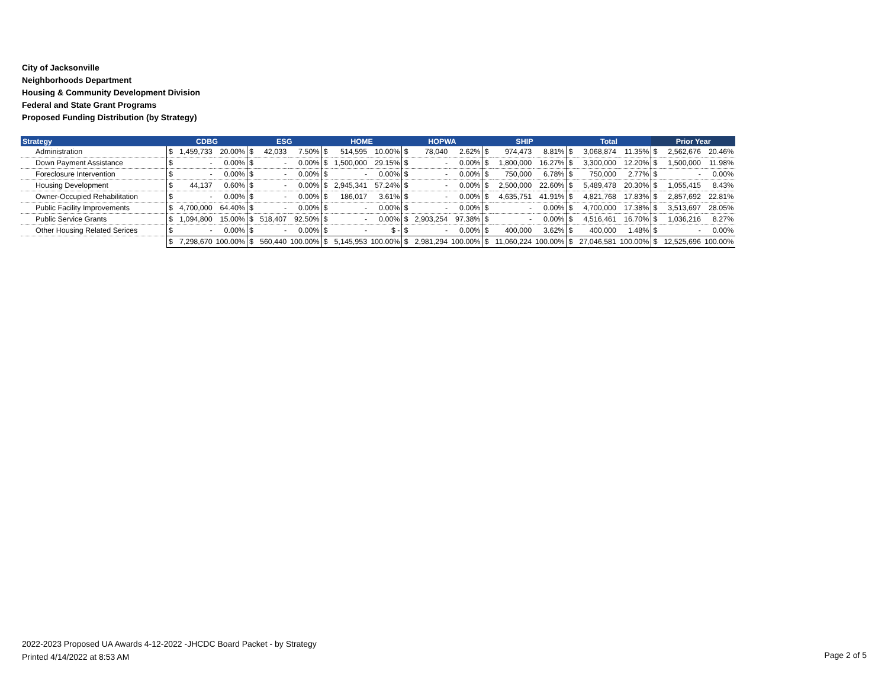City of Jacksonville
Neighborhoods Department
Housing & Community Development Division
Federal and State Grant Programs
Proposed Funding Distribution (by Strategy)
| Strategy | CDBG | | | ESG | | | HOME | | | HOPWA | | | SHIP | | | Total | | | Prior Year | | |
| --- | --- | --- | --- | --- | --- | --- | --- | --- | --- | --- | --- | --- | --- | --- | --- | --- | --- | --- | --- | --- | --- |
| Administration | $ | 1,459,733 | 20.00% | $ | 42,033 | 7.50% | $ | 514,595 | 10.00% | $ | 78,040 | 2.62% | $ | 974,473 | 8.81% | $ | 3,068,874 | 11.35% | $ | 2,562,676 | 20.46% |
| Down Payment Assistance | $ | - | 0.00% | $ | - | 0.00% | $ | 1,500,000 | 29.15% | $ | - | 0.00% | $ | 1,800,000 | 16.27% | $ | 3,300,000 | 12.20% | $ | 1,500,000 | 11.98% |
| Foreclosure Intervention | $ | - | 0.00% | $ | - | 0.00% | $ | - | 0.00% | $ | - | 0.00% | $ | 750,000 | 6.78% | $ | 750,000 | 2.77% | $ | - | 0.00% |
| Housing Development | $ | 44,137 | 0.60% | $ | - | 0.00% | $ | 2,945,341 | 57.24% | $ | - | 0.00% | $ | 2,500,000 | 22.60% | $ | 5,489,478 | 20.30% | $ | 1,055,415 | 8.43% |
| Owner-Occupied Rehabilitation | $ | - | 0.00% | $ | - | 0.00% | $ | 186,017 | 3.61% | $ | - | 0.00% | $ | 4,635,751 | 41.91% | $ | 4,821,768 | 17.83% | $ | 2,857,692 | 22.81% |
| Public Facility Improvements | $ | 4,700,000 | 64.40% | $ | - | 0.00% | $ | - | 0.00% | $ | - | 0.00% | $ | - | 0.00% | $ | 4,700,000 | 17.38% | $ | 3,513,697 | 28.05% |
| Public Service Grants | $ | 1,094,800 | 15.00% | $ | 518,407 | 92.50% | $ | - | 0.00% | $ | 2,903,254 | 97.38% | $ | - | 0.00% | $ | 4,516,461 | 16.70% | $ | 1,036,216 | 8.27% |
| Other Housing Related Serices | $ | - | 0.00% | $ | - | 0.00% | $ | - | $ - | $ | - | 0.00% | $ | 400,000 | 3.62% | $ | 400,000 | 1.48% | $ | - | 0.00% |
| | $ | 7,298,670 | 100.00% | $ | 560,440 | 100.00% | $ | 5,145,953 | 100.00% | $ | 2,981,294 | 100.00% | $ | 11,060,224 | 100.00% | $ | 27,046,581 | 100.00% | $ | 12,525,696 | 100.00% |
2022-2023 Proposed UA Awards 4-12-2022 -JHCDC Board Packet - by Strategy
Printed 4/14/2022 at 8:53 AM
Page 2 of 5